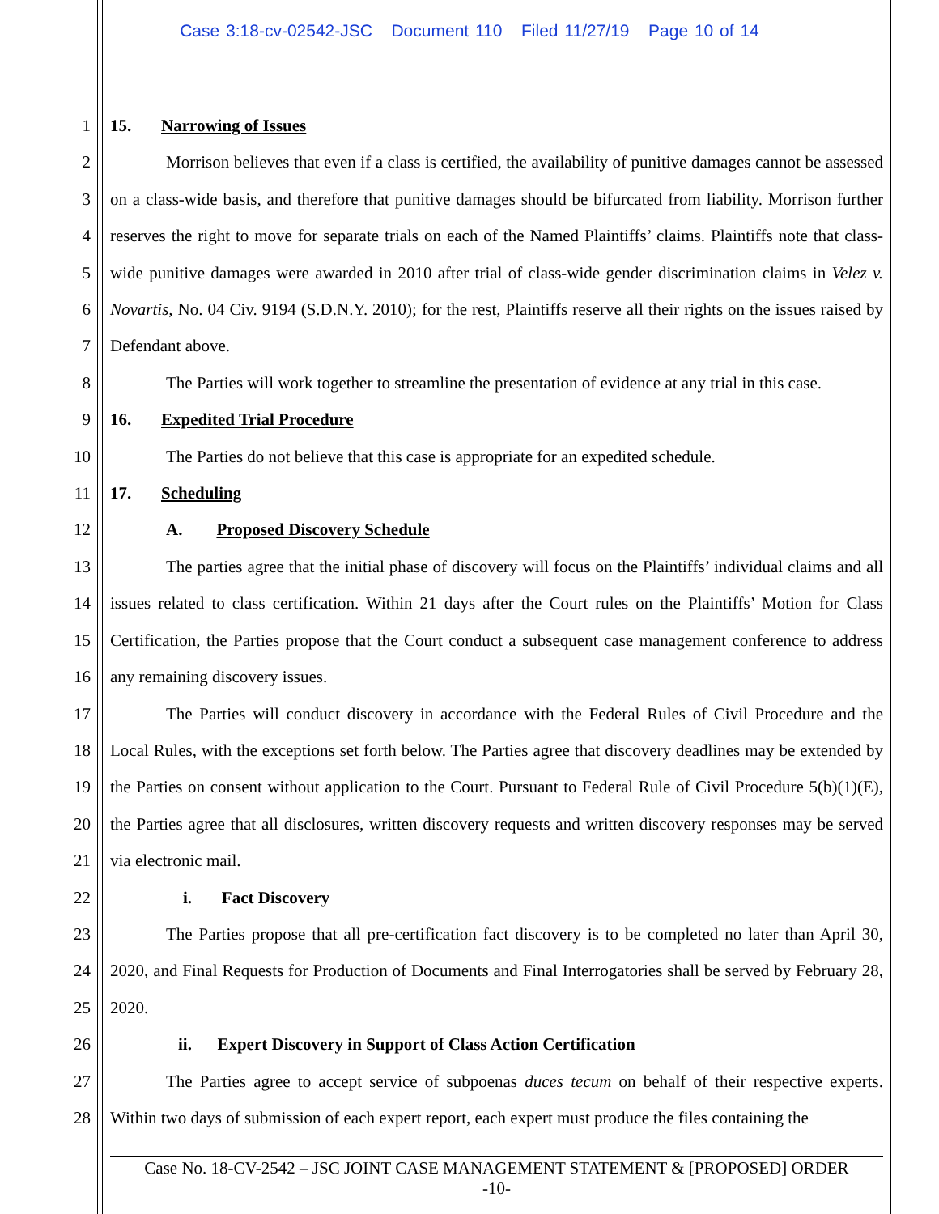Case 3:18-cv-02542-JSC Document 110 Filed 11/27/19 Page 10 of 14
1
2
3
4
5
6
7
8
9
10
11
12
13
14
15
16
17
18
19
20
21
22
23
24
25
26
27
28
15. Narrowing of Issues
Morrison believes that even if a class is certified, the availability of punitive damages cannot be assessed on a class-wide basis, and therefore that punitive damages should be bifurcated from liability. Morrison further reserves the right to move for separate trials on each of the Named Plaintiffs’ claims. Plaintiffs note that class-wide punitive damages were awarded in 2010 after trial of class-wide gender discrimination claims in Velez v. Novartis, No. 04 Civ. 9194 (S.D.N.Y. 2010); for the rest, Plaintiffs reserve all their rights on the issues raised by Defendant above.
The Parties will work together to streamline the presentation of evidence at any trial in this case.
16. Expedited Trial Procedure
The Parties do not believe that this case is appropriate for an expedited schedule.
17. Scheduling
A. Proposed Discovery Schedule
The parties agree that the initial phase of discovery will focus on the Plaintiffs’ individual claims and all issues related to class certification. Within 21 days after the Court rules on the Plaintiffs’ Motion for Class Certification, the Parties propose that the Court conduct a subsequent case management conference to address any remaining discovery issues.
The Parties will conduct discovery in accordance with the Federal Rules of Civil Procedure and the Local Rules, with the exceptions set forth below. The Parties agree that discovery deadlines may be extended by the Parties on consent without application to the Court. Pursuant to Federal Rule of Civil Procedure 5(b)(1)(E), the Parties agree that all disclosures, written discovery requests and written discovery responses may be served via electronic mail.
i. Fact Discovery
The Parties propose that all pre-certification fact discovery is to be completed no later than April 30, 2020, and Final Requests for Production of Documents and Final Interrogatories shall be served by February 28, 2020.
ii. Expert Discovery in Support of Class Action Certification
The Parties agree to accept service of subpoenas duces tecum on behalf of their respective experts. Within two days of submission of each expert report, each expert must produce the files containing the
Case No. 18-CV-2542 – JSC JOINT CASE MANAGEMENT STATEMENT & [PROPOSED] ORDER
-10-